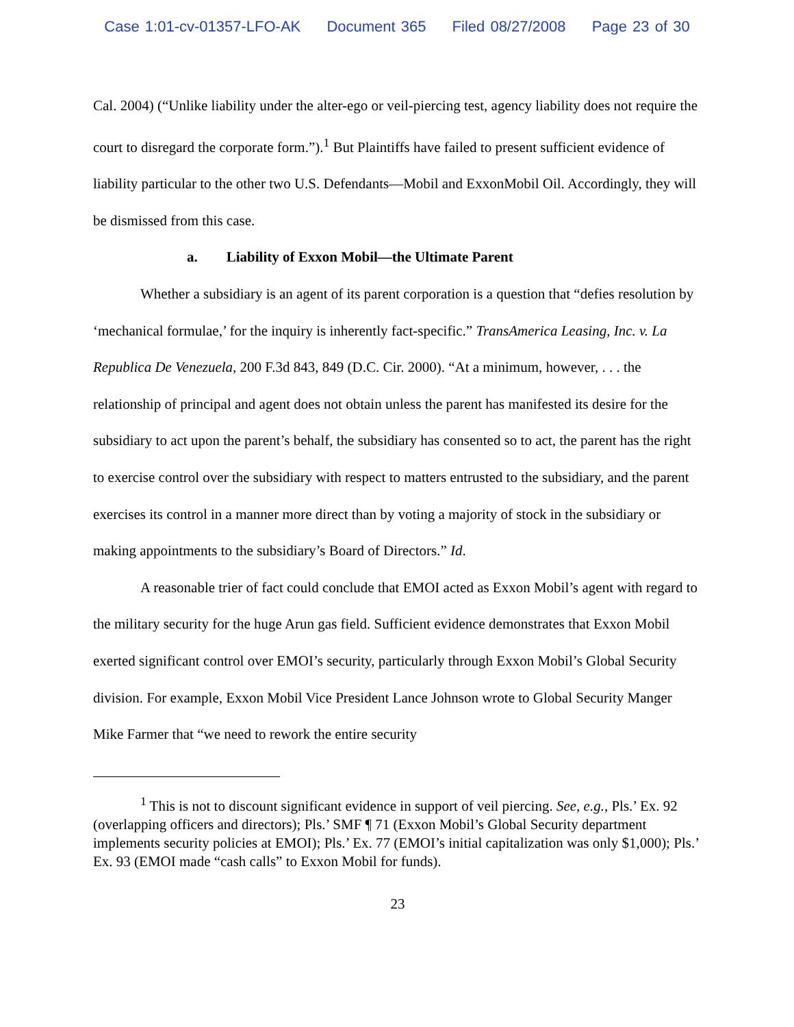Case 1:01-cv-01357-LFO-AK Document 365 Filed 08/27/2008 Page 23 of 30
Cal. 2004) (“Unlike liability under the alter-ego or veil-piercing test, agency liability does not require the court to disregard the corporate form.”).<sup>1</sup> But Plaintiffs have failed to present sufficient evidence of liability particular to the other two U.S. Defendants—Mobil and ExxonMobil Oil. Accordingly, they will be dismissed from this case.
a. Liability of Exxon Mobil—the Ultimate Parent
Whether a subsidiary is an agent of its parent corporation is a question that “defies resolution by ‘mechanical formulae,’ for the inquiry is inherently fact-specific.” TransAmerica Leasing, Inc. v. La Republica De Venezuela, 200 F.3d 843, 849 (D.C. Cir. 2000). “At a minimum, however, . . . the relationship of principal and agent does not obtain unless the parent has manifested its desire for the subsidiary to act upon the parent’s behalf, the subsidiary has consented so to act, the parent has the right to exercise control over the subsidiary with respect to matters entrusted to the subsidiary, and the parent exercises its control in a manner more direct than by voting a majority of stock in the subsidiary or making appointments to the subsidiary’s Board of Directors.” Id.
A reasonable trier of fact could conclude that EMOI acted as Exxon Mobil’s agent with regard to the military security for the huge Arun gas field. Sufficient evidence demonstrates that Exxon Mobil exerted significant control over EMOI’s security, particularly through Exxon Mobil’s Global Security division. For example, Exxon Mobil Vice President Lance Johnson wrote to Global Security Manger Mike Farmer that “we need to rework the entire security
<sup>1</sup> This is not to discount significant evidence in support of veil piercing. See, e.g., Pls.’ Ex. 92 (overlapping officers and directors); Pls.’ SMF ¶ 71 (Exxon Mobil’s Global Security department implements security policies at EMOI); Pls.’ Ex. 77 (EMOI’s initial capitalization was only $1,000); Pls.’ Ex. 93 (EMOI made “cash calls” to Exxon Mobil for funds).
23